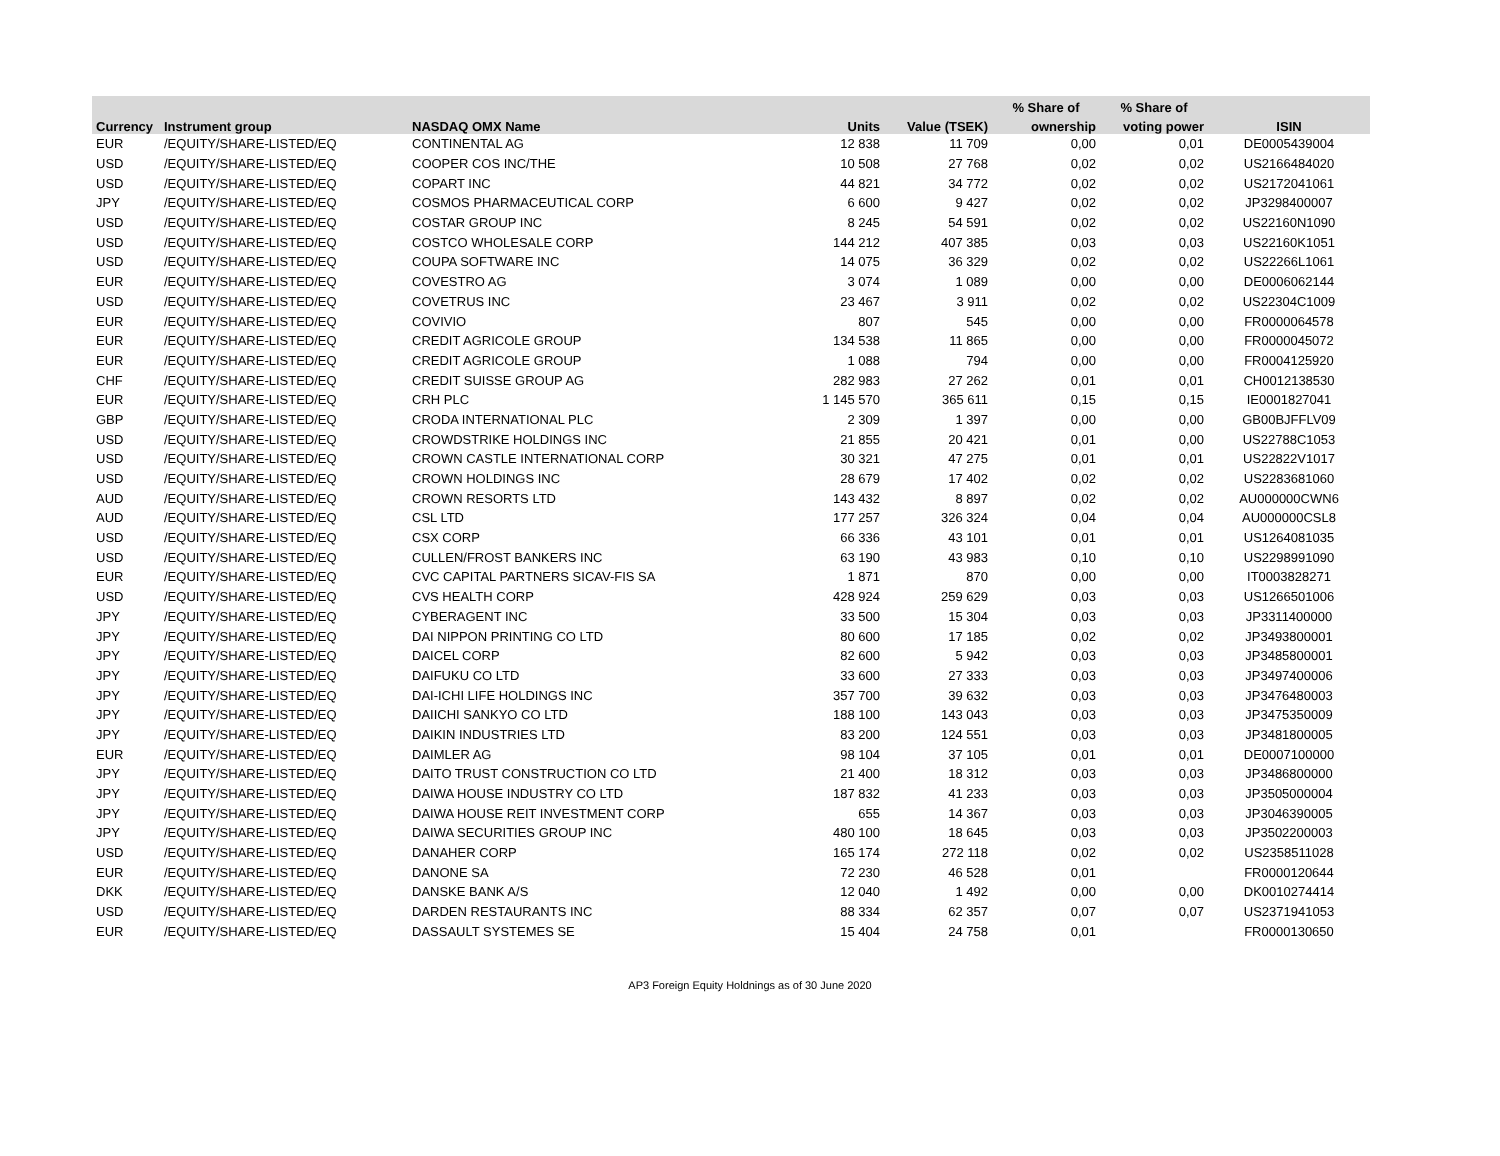| | | | | | % Share of | % Share of | |
| --- | --- | --- | --- | --- | --- | --- | --- |
| Currency | Instrument group | NASDAQ OMX Name | Units | Value (TSEK) | ownership | voting power | ISIN |
| EUR | /EQUITY/SHARE-LISTED/EQ | CONTINENTAL AG | 12 838 | 11 709 | 0,00 | 0,01 | DE0005439004 |
| USD | /EQUITY/SHARE-LISTED/EQ | COOPER COS INC/THE | 10 508 | 27 768 | 0,02 | 0,02 | US2166484020 |
| USD | /EQUITY/SHARE-LISTED/EQ | COPART INC | 44 821 | 34 772 | 0,02 | 0,02 | US2172041061 |
| JPY | /EQUITY/SHARE-LISTED/EQ | COSMOS PHARMACEUTICAL CORP | 6 600 | 9 427 | 0,02 | 0,02 | JP3298400007 |
| USD | /EQUITY/SHARE-LISTED/EQ | COSTAR GROUP INC | 8 245 | 54 591 | 0,02 | 0,02 | US22160N1090 |
| USD | /EQUITY/SHARE-LISTED/EQ | COSTCO WHOLESALE CORP | 144 212 | 407 385 | 0,03 | 0,03 | US22160K1051 |
| USD | /EQUITY/SHARE-LISTED/EQ | COUPA SOFTWARE INC | 14 075 | 36 329 | 0,02 | 0,02 | US22266L1061 |
| EUR | /EQUITY/SHARE-LISTED/EQ | COVESTRO AG | 3 074 | 1 089 | 0,00 | 0,00 | DE0006062144 |
| USD | /EQUITY/SHARE-LISTED/EQ | COVETRUS INC | 23 467 | 3 911 | 0,02 | 0,02 | US22304C1009 |
| EUR | /EQUITY/SHARE-LISTED/EQ | COVIVIO | 807 | 545 | 0,00 | 0,00 | FR0000064578 |
| EUR | /EQUITY/SHARE-LISTED/EQ | CREDIT AGRICOLE GROUP | 134 538 | 11 865 | 0,00 | 0,00 | FR0000045072 |
| EUR | /EQUITY/SHARE-LISTED/EQ | CREDIT AGRICOLE GROUP | 1 088 | 794 | 0,00 | 0,00 | FR0004125920 |
| CHF | /EQUITY/SHARE-LISTED/EQ | CREDIT SUISSE GROUP AG | 282 983 | 27 262 | 0,01 | 0,01 | CH0012138530 |
| EUR | /EQUITY/SHARE-LISTED/EQ | CRH PLC | 1 145 570 | 365 611 | 0,15 | 0,15 | IE0001827041 |
| GBP | /EQUITY/SHARE-LISTED/EQ | CRODA INTERNATIONAL PLC | 2 309 | 1 397 | 0,00 | 0,00 | GB00BJFFLV09 |
| USD | /EQUITY/SHARE-LISTED/EQ | CROWDSTRIKE HOLDINGS INC | 21 855 | 20 421 | 0,01 | 0,00 | US22788C1053 |
| USD | /EQUITY/SHARE-LISTED/EQ | CROWN CASTLE INTERNATIONAL CORP | 30 321 | 47 275 | 0,01 | 0,01 | US22822V1017 |
| USD | /EQUITY/SHARE-LISTED/EQ | CROWN HOLDINGS INC | 28 679 | 17 402 | 0,02 | 0,02 | US2283681060 |
| AUD | /EQUITY/SHARE-LISTED/EQ | CROWN RESORTS LTD | 143 432 | 8 897 | 0,02 | 0,02 | AU000000CWN6 |
| AUD | /EQUITY/SHARE-LISTED/EQ | CSL LTD | 177 257 | 326 324 | 0,04 | 0,04 | AU000000CSL8 |
| USD | /EQUITY/SHARE-LISTED/EQ | CSX CORP | 66 336 | 43 101 | 0,01 | 0,01 | US1264081035 |
| USD | /EQUITY/SHARE-LISTED/EQ | CULLEN/FROST BANKERS INC | 63 190 | 43 983 | 0,10 | 0,10 | US2298991090 |
| EUR | /EQUITY/SHARE-LISTED/EQ | CVC CAPITAL PARTNERS SICAV-FIS SA | 1 871 | 870 | 0,00 | 0,00 | IT0003828271 |
| USD | /EQUITY/SHARE-LISTED/EQ | CVS HEALTH CORP | 428 924 | 259 629 | 0,03 | 0,03 | US1266501006 |
| JPY | /EQUITY/SHARE-LISTED/EQ | CYBERAGENT INC | 33 500 | 15 304 | 0,03 | 0,03 | JP3311400000 |
| JPY | /EQUITY/SHARE-LISTED/EQ | DAI NIPPON PRINTING CO LTD | 80 600 | 17 185 | 0,02 | 0,02 | JP3493800001 |
| JPY | /EQUITY/SHARE-LISTED/EQ | DAICEL CORP | 82 600 | 5 942 | 0,03 | 0,03 | JP3485800001 |
| JPY | /EQUITY/SHARE-LISTED/EQ | DAIFUKU CO LTD | 33 600 | 27 333 | 0,03 | 0,03 | JP3497400006 |
| JPY | /EQUITY/SHARE-LISTED/EQ | DAI-ICHI LIFE HOLDINGS INC | 357 700 | 39 632 | 0,03 | 0,03 | JP3476480003 |
| JPY | /EQUITY/SHARE-LISTED/EQ | DAIICHI SANKYO CO LTD | 188 100 | 143 043 | 0,03 | 0,03 | JP3475350009 |
| JPY | /EQUITY/SHARE-LISTED/EQ | DAIKIN INDUSTRIES LTD | 83 200 | 124 551 | 0,03 | 0,03 | JP3481800005 |
| EUR | /EQUITY/SHARE-LISTED/EQ | DAIMLER AG | 98 104 | 37 105 | 0,01 | 0,01 | DE0007100000 |
| JPY | /EQUITY/SHARE-LISTED/EQ | DAITO TRUST CONSTRUCTION CO LTD | 21 400 | 18 312 | 0,03 | 0,03 | JP3486800000 |
| JPY | /EQUITY/SHARE-LISTED/EQ | DAIWA HOUSE INDUSTRY CO LTD | 187 832 | 41 233 | 0,03 | 0,03 | JP3505000004 |
| JPY | /EQUITY/SHARE-LISTED/EQ | DAIWA HOUSE REIT INVESTMENT CORP | 655 | 14 367 | 0,03 | 0,03 | JP3046390005 |
| JPY | /EQUITY/SHARE-LISTED/EQ | DAIWA SECURITIES GROUP INC | 480 100 | 18 645 | 0,03 | 0,03 | JP3502200003 |
| USD | /EQUITY/SHARE-LISTED/EQ | DANAHER CORP | 165 174 | 272 118 | 0,02 | 0,02 | US2358511028 |
| EUR | /EQUITY/SHARE-LISTED/EQ | DANONE SA | 72 230 | 46 528 | 0,01 | | FR0000120644 |
| DKK | /EQUITY/SHARE-LISTED/EQ | DANSKE BANK A/S | 12 040 | 1 492 | 0,00 | 0,00 | DK0010274414 |
| USD | /EQUITY/SHARE-LISTED/EQ | DARDEN RESTAURANTS INC | 88 334 | 62 357 | 0,07 | 0,07 | US2371941053 |
| EUR | /EQUITY/SHARE-LISTED/EQ | DASSAULT SYSTEMES SE | 15 404 | 24 758 | 0,01 | | FR0000130650 |
AP3 Foreign Equity Holdnings as of 30 June 2020